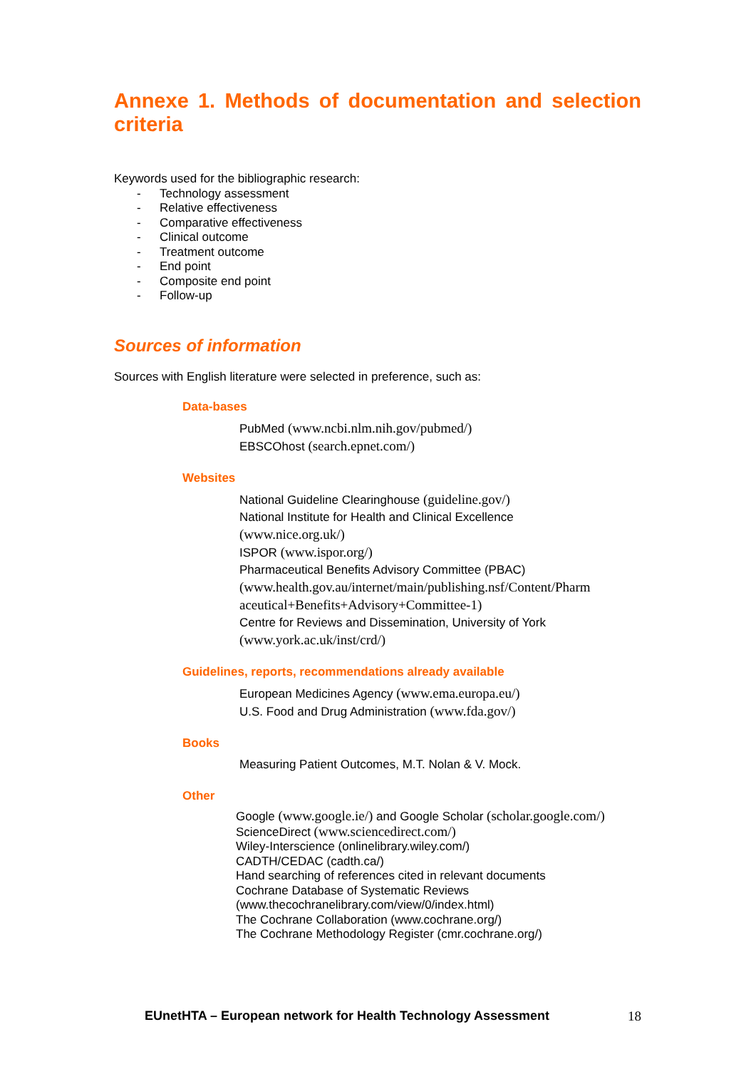Annexe 1. Methods of documentation and selection criteria
Keywords used for the bibliographic research:
- Technology assessment
- Relative effectiveness
- Comparative effectiveness
- Clinical outcome
- Treatment outcome
- End point
- Composite end point
- Follow-up
Sources of information
Sources with English literature were selected in preference, such as:
Data-bases
PubMed (www.ncbi.nlm.nih.gov/pubmed/)
EBSCOhost (search.epnet.com/)
Websites
National Guideline Clearinghouse (guideline.gov/)
National Institute for Health and Clinical Excellence
(www.nice.org.uk/)
ISPOR (www.ispor.org/)
Pharmaceutical Benefits Advisory Committee (PBAC)
(www.health.gov.au/internet/main/publishing.nsf/Content/Pharm aceutical+Benefits+Advisory+Committee-1)
Centre for Reviews and Dissemination, University of York
(www.york.ac.uk/inst/crd/)
Guidelines, reports, recommendations already available
European Medicines Agency (www.ema.europa.eu/)
U.S. Food and Drug Administration (www.fda.gov/)
Books
Measuring Patient Outcomes, M.T. Nolan & V. Mock.
Other
Google (www.google.ie/) and Google Scholar (scholar.google.com/)
ScienceDirect (www.sciencedirect.com/)
Wiley-Interscience (onlinelibrary.wiley.com/)
CADTH/CEDAC (cadth.ca/)
Hand searching of references cited in relevant documents
Cochrane Database of Systematic Reviews
(www.thecochranelibrary.com/view/0/index.html)
The Cochrane Collaboration (www.cochrane.org/)
The Cochrane Methodology Register (cmr.cochrane.org/)
EUnetHTA – European network for Health Technology Assessment 18